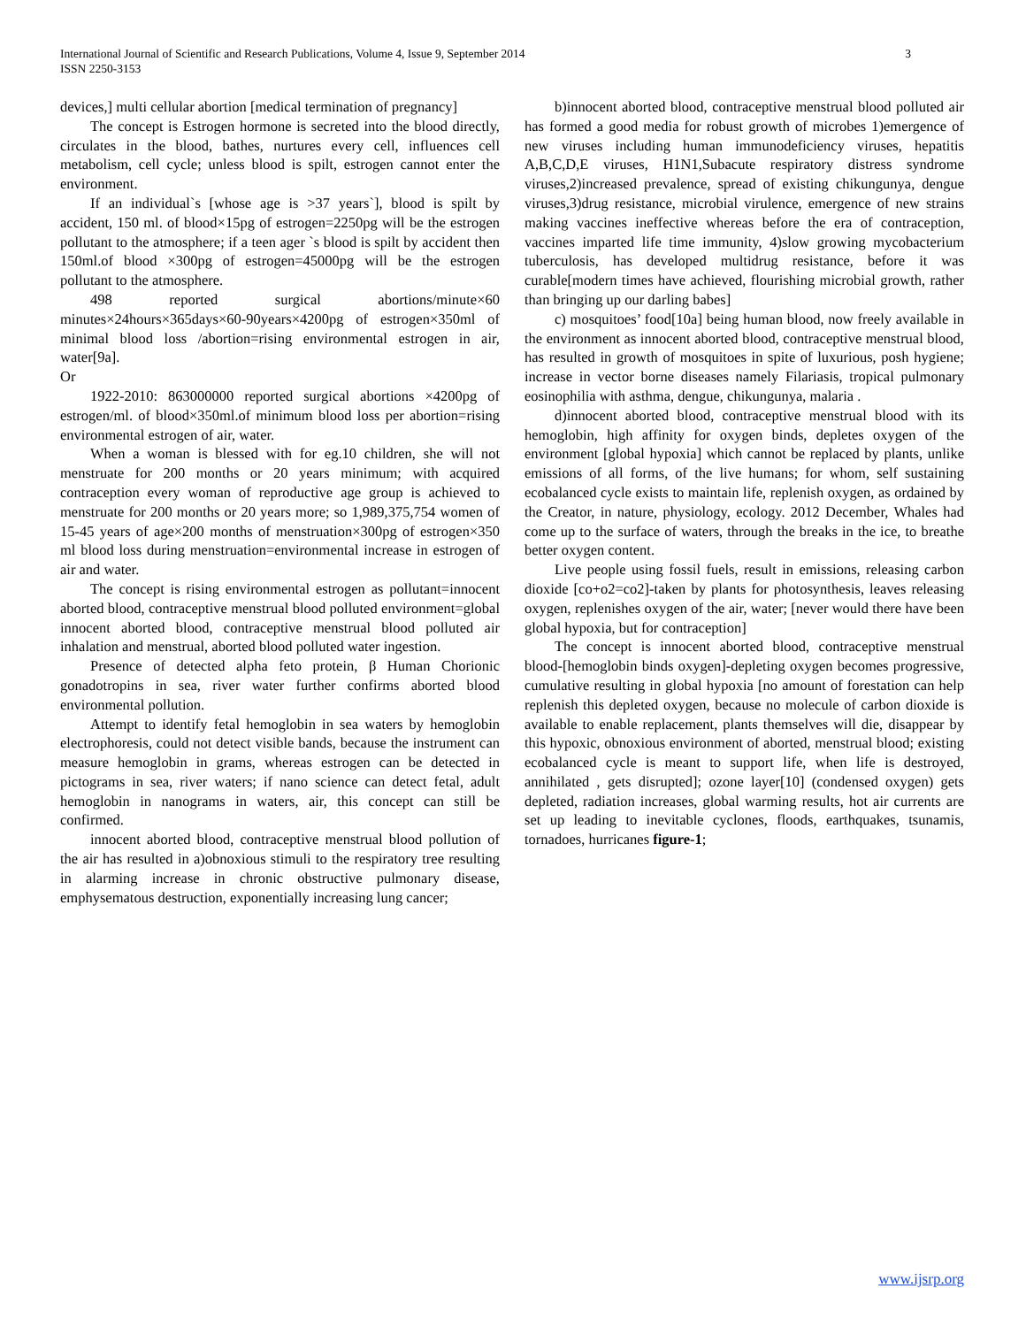3 International Journal of Scientific and Research Publications, Volume 4, Issue 9, September 2014
ISSN 2250-3153
devices,] multi cellular abortion [medical termination of pregnancy]
The concept is Estrogen hormone is secreted into the blood directly, circulates in the blood, bathes, nurtures every cell, influences cell metabolism, cell cycle; unless blood is spilt, estrogen cannot enter the environment.
If an individual`s [whose age is >37 years`], blood is spilt by accident, 150 ml. of blood×15pg of estrogen=2250pg will be the estrogen pollutant to the atmosphere; if a teen ager `s blood is spilt by accident then 150ml.of blood ×300pg of estrogen=45000pg will be the estrogen pollutant to the atmosphere.
498 reported surgical abortions/minute×60 minutes×24hours×365days×60-90years×4200pg of estrogen×350ml of minimal blood loss /abortion=rising environmental estrogen in air, water[9a].
Or
1922-2010: 863000000 reported surgical abortions ×4200pg of estrogen/ml. of blood×350ml.of minimum blood loss per abortion=rising environmental estrogen of air, water.
When a woman is blessed with for eg.10 children, she will not menstruate for 200 months or 20 years minimum; with acquired contraception every woman of reproductive age group is achieved to menstruate for 200 months or 20 years more; so 1,989,375,754 women of 15-45 years of age×200 months of menstruation×300pg of estrogen×350 ml blood loss during menstruation=environmental increase in estrogen of air and water.
The concept is rising environmental estrogen as pollutant=innocent aborted blood, contraceptive menstrual blood polluted environment=global innocent aborted blood, contraceptive menstrual blood polluted air inhalation and menstrual, aborted blood polluted water ingestion.
Presence of detected alpha feto protein, β Human Chorionic gonadotropins in sea, river water further confirms aborted blood environmental pollution.
Attempt to identify fetal hemoglobin in sea waters by hemoglobin electrophoresis, could not detect visible bands, because the instrument can measure hemoglobin in grams, whereas estrogen can be detected in pictograms in sea, river waters; if nano science can detect fetal, adult hemoglobin in nanograms in waters, air, this concept can still be confirmed.
innocent aborted blood, contraceptive menstrual blood pollution of the air has resulted in a)obnoxious stimuli to the respiratory tree resulting in alarming increase in chronic obstructive pulmonary disease, emphysematous destruction, exponentially increasing lung cancer;
b)innocent aborted blood, contraceptive menstrual blood polluted air has formed a good media for robust growth of microbes 1)emergence of new viruses including human immunodeficiency viruses, hepatitis A,B,C,D,E viruses, H1N1,Subacute respiratory distress syndrome viruses,2)increased prevalence, spread of existing chikungunya, dengue viruses,3)drug resistance, microbial virulence, emergence of new strains making vaccines ineffective whereas before the era of contraception, vaccines imparted life time immunity, 4)slow growing mycobacterium tuberculosis, has developed multidrug resistance, before it was curable[modern times have achieved, flourishing microbial growth, rather than bringing up our darling babes]
c) mosquitoes’ food[10a] being human blood, now freely available in the environment as innocent aborted blood, contraceptive menstrual blood, has resulted in growth of mosquitoes in spite of luxurious, posh hygiene; increase in vector borne diseases namely Filariasis, tropical pulmonary eosinophilia with asthma, dengue, chikungunya, malaria .
d)innocent aborted blood, contraceptive menstrual blood with its hemoglobin, high affinity for oxygen binds, depletes oxygen of the environment [global hypoxia] which cannot be replaced by plants, unlike emissions of all forms, of the live humans; for whom, self sustaining ecobalanced cycle exists to maintain life, replenish oxygen, as ordained by the Creator, in nature, physiology, ecology. 2012 December, Whales had come up to the surface of waters, through the breaks in the ice, to breathe better oxygen content.
Live people using fossil fuels, result in emissions, releasing carbon dioxide [co+o2=co2]-taken by plants for photosynthesis, leaves releasing oxygen, replenishes oxygen of the air, water; [never would there have been global hypoxia, but for contraception]
The concept is innocent aborted blood, contraceptive menstrual blood-[hemoglobin binds oxygen]-depleting oxygen becomes progressive, cumulative resulting in global hypoxia [no amount of forestation can help replenish this depleted oxygen, because no molecule of carbon dioxide is available to enable replacement, plants themselves will die, disappear by this hypoxic, obnoxious environment of aborted, menstrual blood; existing ecobalanced cycle is meant to support life, when life is destroyed, annihilated , gets disrupted]; ozone layer[10] (condensed oxygen) gets depleted, radiation increases, global warming results, hot air currents are set up leading to inevitable cyclones, floods, earthquakes, tsunamis, tornadoes, hurricanes figure-1;
www.ijsrp.org